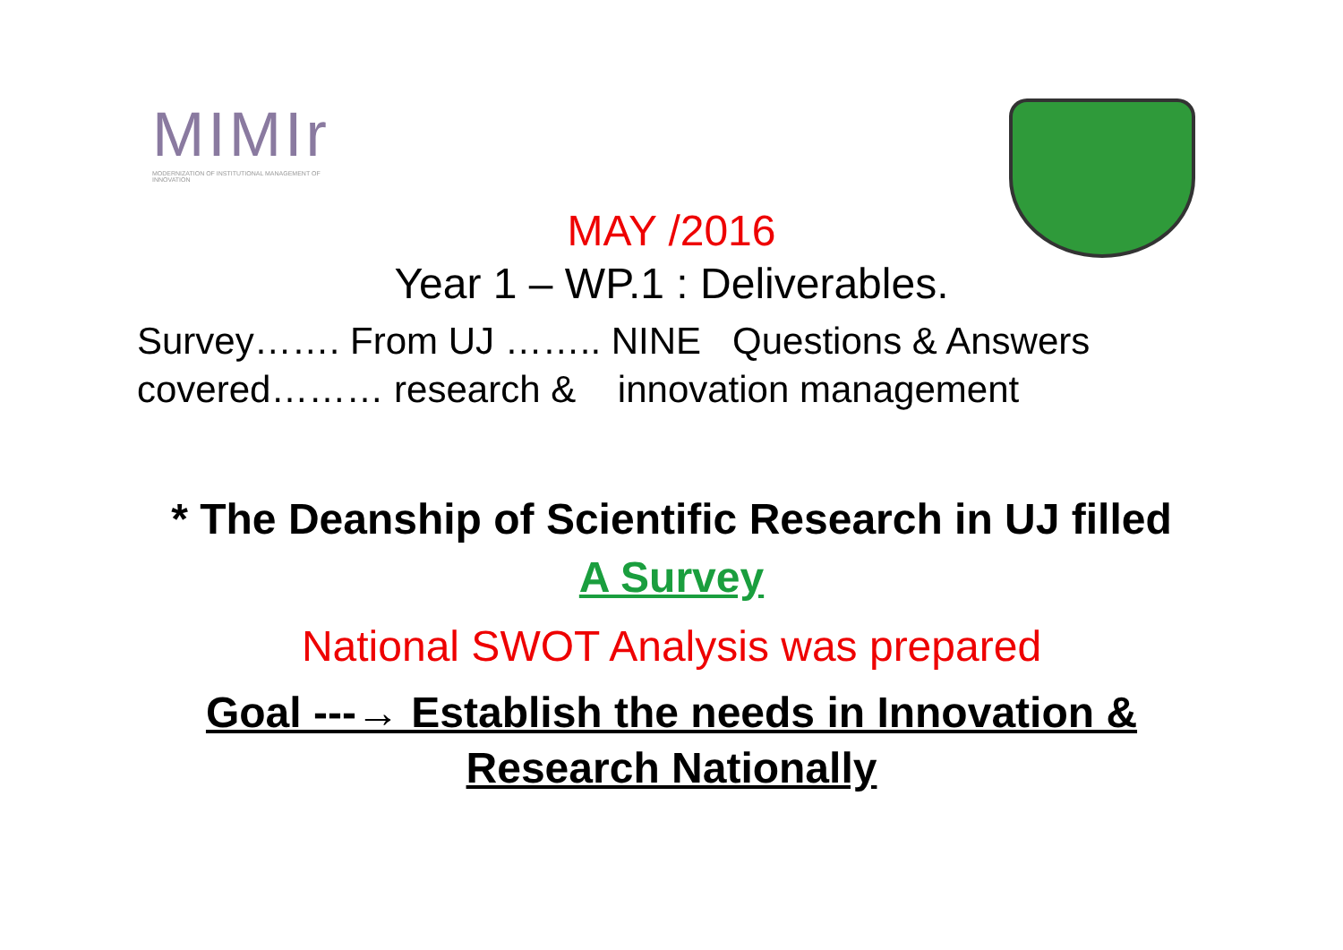MIMIr
MODERNIZATION OF INSTITUTIONAL MANAGEMENT OF INNOVATION
MAY /2016
Year 1 – WP.1 : Deliverables.
Survey……. From UJ …….. NINE Questions & Answers
covered……… research & innovation management
* The Deanship of Scientific Research in UJ filled
A Survey
National SWOT Analysis was prepared
Goal ---→ Establish the needs in Innovation &
Research Nationally